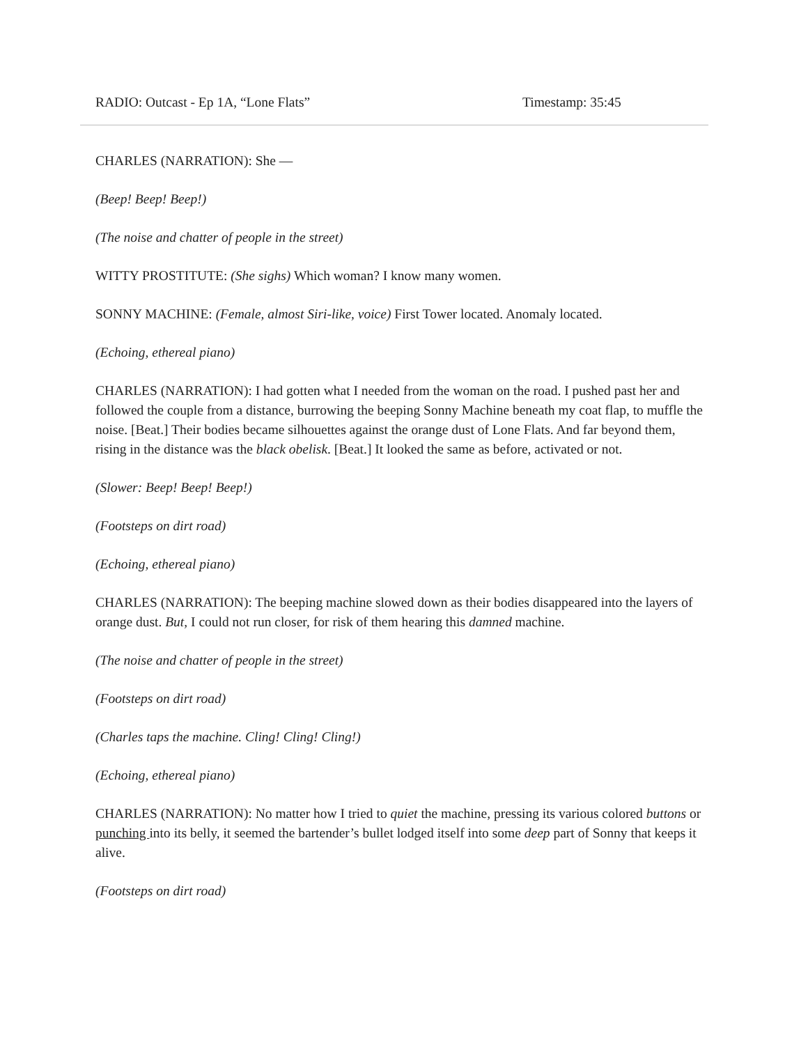RADIO: Outcast - Ep 1A, “Lone Flats” Timestamp: 35:45
CHARLES (NARRATION): She —
(Beep! Beep! Beep!)
(The noise and chatter of people in the street)
WITTY PROSTITUTE: (She sighs) Which woman? I know many women.
SONNY MACHINE: (Female, almost Siri-like, voice) First Tower located. Anomaly located.
(Echoing, ethereal piano)
CHARLES (NARRATION): I had gotten what I needed from the woman on the road. I pushed past her and followed the couple from a distance, burrowing the beeping Sonny Machine beneath my coat flap, to muffle the noise. [Beat.] Their bodies became silhouettes against the orange dust of Lone Flats. And far beyond them, rising in the distance was the black obelisk. [Beat.] It looked the same as before, activated or not.
(Slower: Beep! Beep! Beep!)
(Footsteps on dirt road)
(Echoing, ethereal piano)
CHARLES (NARRATION): The beeping machine slowed down as their bodies disappeared into the layers of orange dust. But, I could not run closer, for risk of them hearing this damned machine.
(The noise and chatter of people in the street)
(Footsteps on dirt road)
(Charles taps the machine. Cling! Cling! Cling!)
(Echoing, ethereal piano)
CHARLES (NARRATION): No matter how I tried to quiet the machine, pressing its various colored buttons or punching into its belly, it seemed the bartender’s bullet lodged itself into some deep part of Sonny that keeps it alive.
(Footsteps on dirt road)